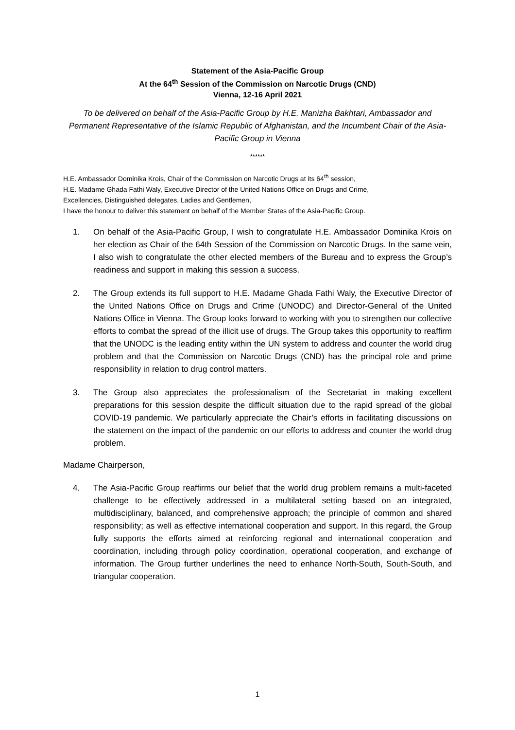Statement of the Asia-Pacific Group
At the 64<sup>th</sup> Session of the Commission on Narcotic Drugs (CND)
Vienna, 12-16 April 2021
To be delivered on behalf of the Asia-Pacific Group by H.E. Manizha Bakhtari, Ambassador and Permanent Representative of the Islamic Republic of Afghanistan, and the Incumbent Chair of the Asia-Pacific Group in Vienna
******
H.E. Ambassador Dominika Krois, Chair of the Commission on Narcotic Drugs at its 64<sup>th</sup> session,
H.E. Madame Ghada Fathi Waly, Executive Director of the United Nations Office on Drugs and Crime,
Excellencies, Distinguished delegates, Ladies and Gentlemen,
I have the honour to deliver this statement on behalf of the Member States of the Asia-Pacific Group.
1. On behalf of the Asia-Pacific Group, I wish to congratulate H.E. Ambassador Dominika Krois on her election as Chair of the 64th Session of the Commission on Narcotic Drugs. In the same vein, I also wish to congratulate the other elected members of the Bureau and to express the Group’s readiness and support in making this session a success.
2. The Group extends its full support to H.E. Madame Ghada Fathi Waly, the Executive Director of the United Nations Office on Drugs and Crime (UNODC) and Director-General of the United Nations Office in Vienna. The Group looks forward to working with you to strengthen our collective efforts to combat the spread of the illicit use of drugs. The Group takes this opportunity to reaffirm that the UNODC is the leading entity within the UN system to address and counter the world drug problem and that the Commission on Narcotic Drugs (CND) has the principal role and prime responsibility in relation to drug control matters.
3. The Group also appreciates the professionalism of the Secretariat in making excellent preparations for this session despite the difficult situation due to the rapid spread of the global COVID-19 pandemic. We particularly appreciate the Chair’s efforts in facilitating discussions on the statement on the impact of the pandemic on our efforts to address and counter the world drug problem.
Madame Chairperson,
4. The Asia-Pacific Group reaffirms our belief that the world drug problem remains a multi-faceted challenge to be effectively addressed in a multilateral setting based on an integrated, multidisciplinary, balanced, and comprehensive approach; the principle of common and shared responsibility; as well as effective international cooperation and support. In this regard, the Group fully supports the efforts aimed at reinforcing regional and international cooperation and coordination, including through policy coordination, operational cooperation, and exchange of information. The Group further underlines the need to enhance North-South, South-South, and triangular cooperation.
1